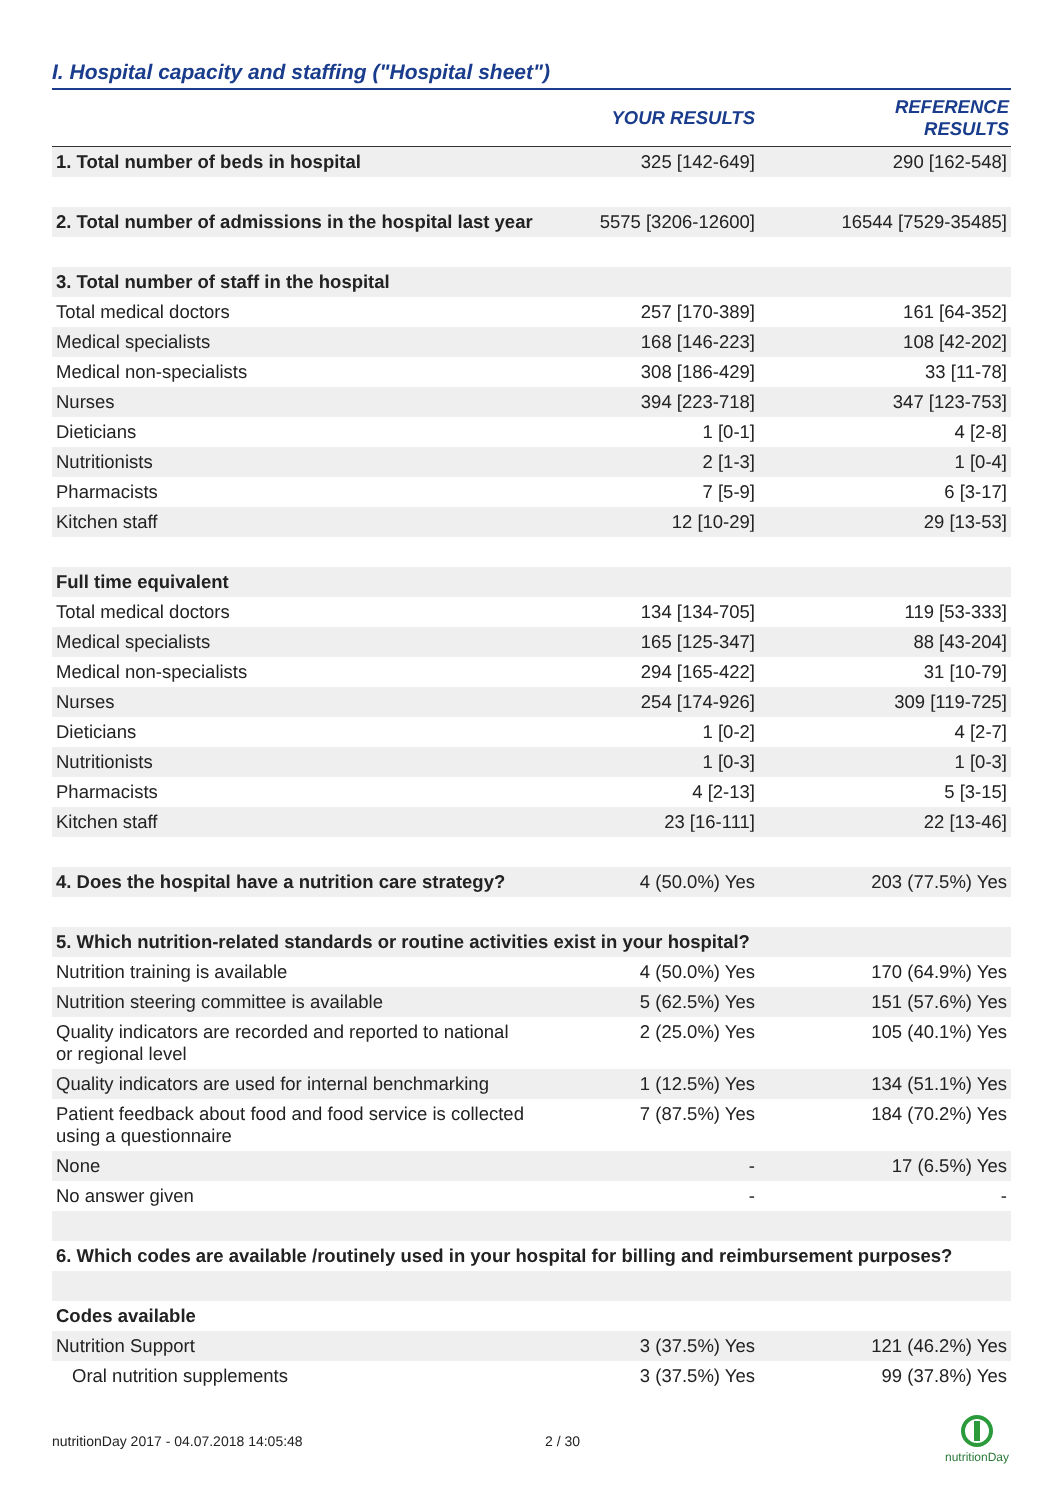I. Hospital capacity and staffing ("Hospital sheet")
| | YOUR RESULTS | REFERENCE RESULTS |
| --- | --- | --- |
| 1. Total number of beds in hospital | 325 [142-649] | 290 [162-548] |
| 2. Total number of admissions in the hospital last year | 5575 [3206-12600] | 16544 [7529-35485] |
| 3. Total number of staff in the hospital | | |
| Total medical doctors | 257 [170-389] | 161 [64-352] |
| Medical specialists | 168 [146-223] | 108 [42-202] |
| Medical non-specialists | 308 [186-429] | 33 [11-78] |
| Nurses | 394 [223-718] | 347 [123-753] |
| Dieticians | 1 [0-1] | 4 [2-8] |
| Nutritionists | 2 [1-3] | 1 [0-4] |
| Pharmacists | 7 [5-9] | 6 [3-17] |
| Kitchen staff | 12 [10-29] | 29 [13-53] |
| Full time equivalent | | |
| Total medical doctors | 134 [134-705] | 119 [53-333] |
| Medical specialists | 165 [125-347] | 88 [43-204] |
| Medical non-specialists | 294 [165-422] | 31 [10-79] |
| Nurses | 254 [174-926] | 309 [119-725] |
| Dieticians | 1 [0-2] | 4 [2-7] |
| Nutritionists | 1 [0-3] | 1 [0-3] |
| Pharmacists | 4 [2-13] | 5 [3-15] |
| Kitchen staff | 23 [16-111] | 22 [13-46] |
| 4. Does the hospital have a nutrition care strategy? | 4 (50.0%) Yes | 203 (77.5%) Yes |
| 5. Which nutrition-related standards or routine activities exist in your hospital? | | |
| Nutrition training is available | 4 (50.0%) Yes | 170 (64.9%) Yes |
| Nutrition steering committee is available | 5 (62.5%) Yes | 151 (57.6%) Yes |
| Quality indicators are recorded and reported to national or regional level | 2 (25.0%) Yes | 105 (40.1%) Yes |
| Quality indicators are used for internal benchmarking | 1 (12.5%) Yes | 134 (51.1%) Yes |
| Patient feedback about food and food service is collected using a questionnaire | 7 (87.5%) Yes | 184 (70.2%) Yes |
| None | - | 17 (6.5%) Yes |
| No answer given | - | - |
| 6. Which codes are available /routinely used in your hospital for billing and reimbursement purposes? | | |
| Codes available | | |
| Nutrition Support | 3 (37.5%) Yes | 121 (46.2%) Yes |
| Oral nutrition supplements | 3 (37.5%) Yes | 99 (37.8%) Yes |
nutritionDay 2017 - 04.07.2018 14:05:48
2 / 30
nutritionDay